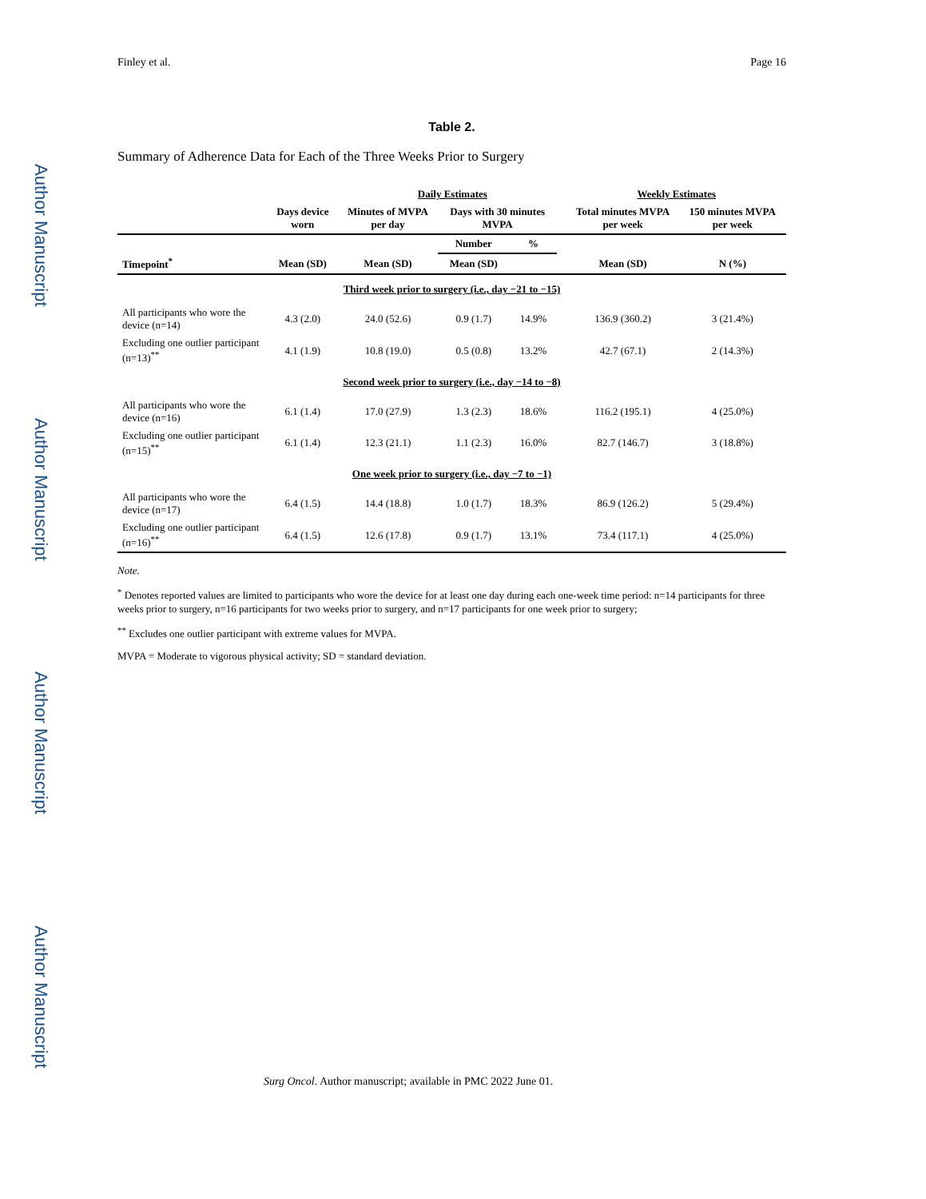Author Manuscript
Author Manuscript
Author Manuscript
Author Manuscript
Finley et al. Page 16
Table 2.
Summary of Adherence Data for Each of the Three Weeks Prior to Surgery
| | | Daily Estimates | | | | Weekly Estimates | |
| --- | --- | --- | --- | --- | --- | --- | --- |
| | Days device worn | Minutes of MVPA per day | Days with 30 minutes MVPA | | | Total minutes MVPA per week | 150 minutes MVPA per week |
| | | | Number | % | | | |
| Timepoint<sup>*</sup> | Mean (SD) | Mean (SD) | Mean (SD) | | | Mean (SD) | N (%) |
| Third week prior to surgery (i.e., day −21 to −15) | | | | | | | |
| All participants who wore the device (n=14) | 4.3 (2.0) | 24.0 (52.6) | 0.9 (1.7) | 14.9% | | 136.9 (360.2) | 3 (21.4%) |
| Excluding one outlier participant (n=13)<sup>**</sup> | 4.1 (1.9) | 10.8 (19.0) | 0.5 (0.8) | 13.2% | | 42.7 (67.1) | 2 (14.3%) |
| Second week prior to surgery (i.e., day −14 to −8) | | | | | | | |
| All participants who wore the device (n=16) | 6.1 (1.4) | 17.0 (27.9) | 1.3 (2.3) | 18.6% | | 116.2 (195.1) | 4 (25.0%) |
| Excluding one outlier participant (n=15)<sup>**</sup> | 6.1 (1.4) | 12.3 (21.1) | 1.1 (2.3) | 16.0% | | 82.7 (146.7) | 3 (18.8%) |
| One week prior to surgery (i.e., day −7 to −1) | | | | | | | |
| All participants who wore the device (n=17) | 6.4 (1.5) | 14.4 (18.8) | 1.0 (1.7) | 18.3% | | 86.9 (126.2) | 5 (29.4%) |
| Excluding one outlier participant (n=16)<sup>**</sup> | 6.4 (1.5) | 12.6 (17.8) | 0.9 (1.7) | 13.1% | | 73.4 (117.1) | 4 (25.0%) |
Note.
<sup>*</sup> Denotes reported values are limited to participants who wore the device for at least one day during each one-week time period: n=14 participants for three weeks prior to surgery, n=16 participants for two weeks prior to surgery, and n=17 participants for one week prior to surgery;
<sup>**</sup> Excludes one outlier participant with extreme values for MVPA.
MVPA = Moderate to vigorous physical activity; SD = standard deviation.
Surg Oncol. Author manuscript; available in PMC 2022 June 01.